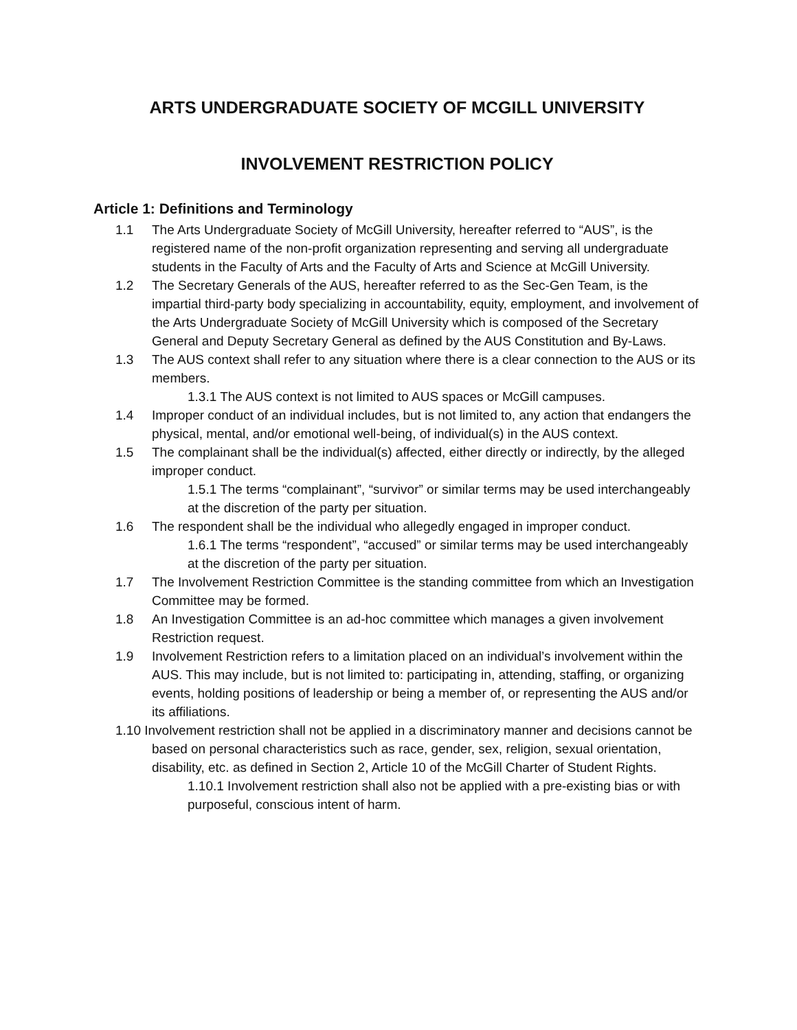ARTS UNDERGRADUATE SOCIETY OF MCGILL UNIVERSITY
INVOLVEMENT RESTRICTION POLICY
Article 1: Definitions and Terminology
1.1 The Arts Undergraduate Society of McGill University, hereafter referred to “AUS”, is the registered name of the non-profit organization representing and serving all undergraduate students in the Faculty of Arts and the Faculty of Arts and Science at McGill University.
1.2 The Secretary Generals of the AUS, hereafter referred to as the Sec-Gen Team, is the impartial third-party body specializing in accountability, equity, employment, and involvement of the Arts Undergraduate Society of McGill University which is composed of the Secretary General and Deputy Secretary General as defined by the AUS Constitution and By-Laws.
1.3 The AUS context shall refer to any situation where there is a clear connection to the AUS or its members.
1.3.1 The AUS context is not limited to AUS spaces or McGill campuses.
1.4 Improper conduct of an individual includes, but is not limited to, any action that endangers the physical, mental, and/or emotional well-being, of individual(s) in the AUS context.
1.5 The complainant shall be the individual(s) affected, either directly or indirectly, by the alleged improper conduct.
1.5.1 The terms “complainant”, “survivor” or similar terms may be used interchangeably at the discretion of the party per situation.
1.6 The respondent shall be the individual who allegedly engaged in improper conduct.
1.6.1 The terms “respondent”, “accused” or similar terms may be used interchangeably at the discretion of the party per situation.
1.7 The Involvement Restriction Committee is the standing committee from which an Investigation Committee may be formed.
1.8 An Investigation Committee is an ad-hoc committee which manages a given involvement Restriction request.
1.9 Involvement Restriction refers to a limitation placed on an individual’s involvement within the AUS. This may include, but is not limited to: participating in, attending, staffing, or organizing events, holding positions of leadership or being a member of, or representing the AUS and/or its affiliations.
1.10 Involvement restriction shall not be applied in a discriminatory manner and decisions cannot be based on personal characteristics such as race, gender, sex, religion, sexual orientation, disability, etc. as defined in Section 2, Article 10 of the McGill Charter of Student Rights.
1.10.1 Involvement restriction shall also not be applied with a pre-existing bias or with purposeful, conscious intent of harm.